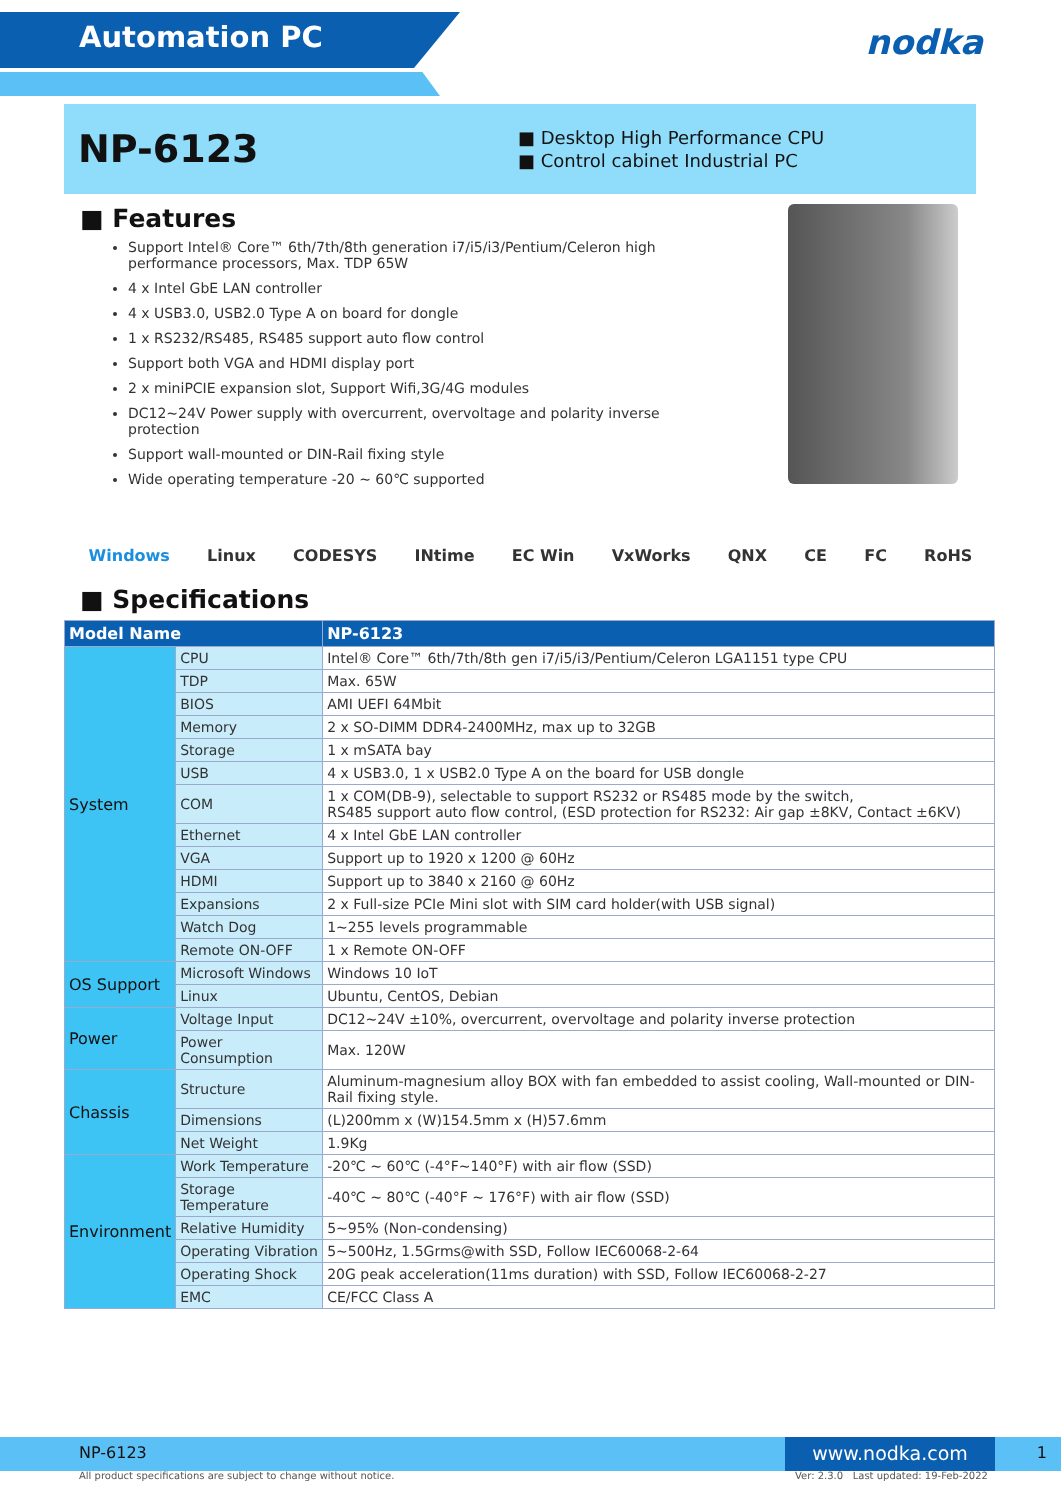Automation PC
nodka
NP-6123
■ Desktop High Performance CPU
■ Control cabinet Industrial PC
■ Features
Support Intel® Core™ 6th/7th/8th generation i7/i5/i3/Pentium/Celeron high performance processors, Max. TDP 65W
4 x Intel GbE LAN controller
4 x USB3.0, USB2.0 Type A on board for dongle
1 x RS232/RS485, RS485 support auto flow control
Support both VGA and HDMI display port
2 x miniPCIE expansion slot, Support Wifi,3G/4G modules
DC12~24V Power supply with overcurrent, overvoltage and polarity inverse protection
Support wall-mounted or DIN-Rail fixing style
Wide operating temperature -20 ~ 60℃ supported
Windows Linux CODESYS INtime EC Win VxWorks QNX CE FC RoHS
■ Specifications
| Model Name | | NP-6123 |
| --- | --- | --- |
| System | CPU | Intel® Core™ 6th/7th/8th gen i7/i5/i3/Pentium/Celeron LGA1151 type CPU |
| | TDP | Max. 65W |
| | BIOS | AMI UEFI 64Mbit |
| | Memory | 2 x SO-DIMM DDR4-2400MHz, max up to 32GB |
| | Storage | 1 x mSATA bay |
| | USB | 4 x USB3.0, 1 x USB2.0 Type A on the board for USB dongle |
| | COM | 1 x COM(DB-9), selectable to support RS232 or RS485 mode by the switch, RS485 support auto flow control, (ESD protection for RS232: Air gap ±8KV, Contact ±6KV) |
| | Ethernet | 4 x Intel GbE LAN controller |
| | VGA | Support up to 1920 x 1200 @ 60Hz |
| | HDMI | Support up to 3840 x 2160 @ 60Hz |
| | Expansions | 2 x Full-size PCIe Mini slot with SIM card holder(with USB signal) |
| | Watch Dog | 1~255 levels programmable |
| | Remote ON-OFF | 1 x Remote ON-OFF |
| OS Support | Microsoft Windows | Windows 10 IoT |
| | Linux | Ubuntu, CentOS, Debian |
| Power | Voltage Input | DC12~24V ±10%, overcurrent, overvoltage and polarity inverse protection |
| | Power Consumption | Max. 120W |
| Chassis | Structure | Aluminum-magnesium alloy BOX with fan embedded to assist cooling, Wall-mounted or DIN-Rail fixing style. |
| | Dimensions | (L)200mm x (W)154.5mm x (H)57.6mm |
| | Net Weight | 1.9Kg |
| Environment | Work Temperature | -20℃ ~ 60℃ (-4°F~140°F) with air flow (SSD) |
| | Storage Temperature | -40℃ ~ 80℃ (-40°F ~ 176°F) with air flow (SSD) |
| | Relative Humidity | 5~95% (Non-condensing) |
| | Operating Vibration | 5~500Hz, 1.5Grms@with SSD, Follow IEC60068-2-64 |
| | Operating Shock | 20G peak acceleration(11ms duration) with SSD, Follow IEC60068-2-27 |
| | EMC | CE/FCC Class A |
NP-6123 www.nodka.com 1
All product specifications are subject to change without notice.
Ver: 2.3.0 Last updated: 19-Feb-2022